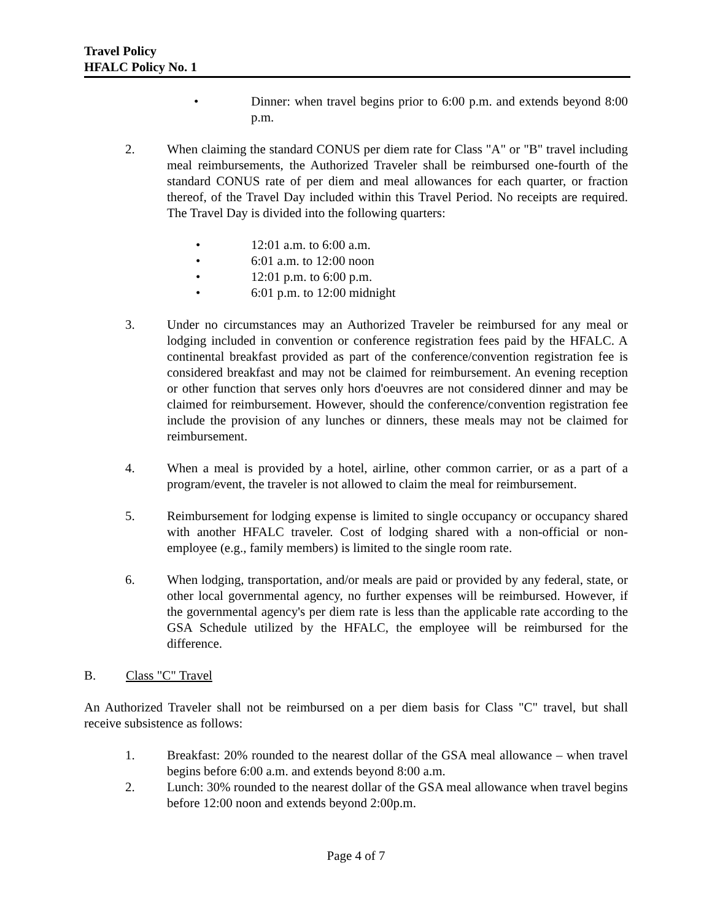Travel Policy
HFALC Policy No. 1
• Dinner: when travel begins prior to 6:00 p.m. and extends beyond 8:00 p.m.
2. When claiming the standard CONUS per diem rate for Class "A" or "B" travel including meal reimbursements, the Authorized Traveler shall be reimbursed one-fourth of the standard CONUS rate of per diem and meal allowances for each quarter, or fraction thereof, of the Travel Day included within this Travel Period. No receipts are required. The Travel Day is divided into the following quarters:
• 12:01 a.m. to 6:00 a.m.
• 6:01 a.m. to 12:00 noon
• 12:01 p.m. to 6:00 p.m.
• 6:01 p.m. to 12:00 midnight
3. Under no circumstances may an Authorized Traveler be reimbursed for any meal or lodging included in convention or conference registration fees paid by the HFALC. A continental breakfast provided as part of the conference/convention registration fee is considered breakfast and may not be claimed for reimbursement. An evening reception or other function that serves only hors d'oeuvres are not considered dinner and may be claimed for reimbursement. However, should the conference/convention registration fee include the provision of any lunches or dinners, these meals may not be claimed for reimbursement.
4. When a meal is provided by a hotel, airline, other common carrier, or as a part of a program/event, the traveler is not allowed to claim the meal for reimbursement.
5. Reimbursement for lodging expense is limited to single occupancy or occupancy shared with another HFALC traveler. Cost of lodging shared with a non-official or non-employee (e.g., family members) is limited to the single room rate.
6. When lodging, transportation, and/or meals are paid or provided by any federal, state, or other local governmental agency, no further expenses will be reimbursed. However, if the governmental agency's per diem rate is less than the applicable rate according to the GSA Schedule utilized by the HFALC, the employee will be reimbursed for the difference.
B. Class "C" Travel
An Authorized Traveler shall not be reimbursed on a per diem basis for Class "C" travel, but shall receive subsistence as follows:
1. Breakfast: 20% rounded to the nearest dollar of the GSA meal allowance – when travel begins before 6:00 a.m. and extends beyond 8:00 a.m.
2. Lunch: 30% rounded to the nearest dollar of the GSA meal allowance when travel begins before 12:00 noon and extends beyond 2:00p.m.
Page 4 of 7